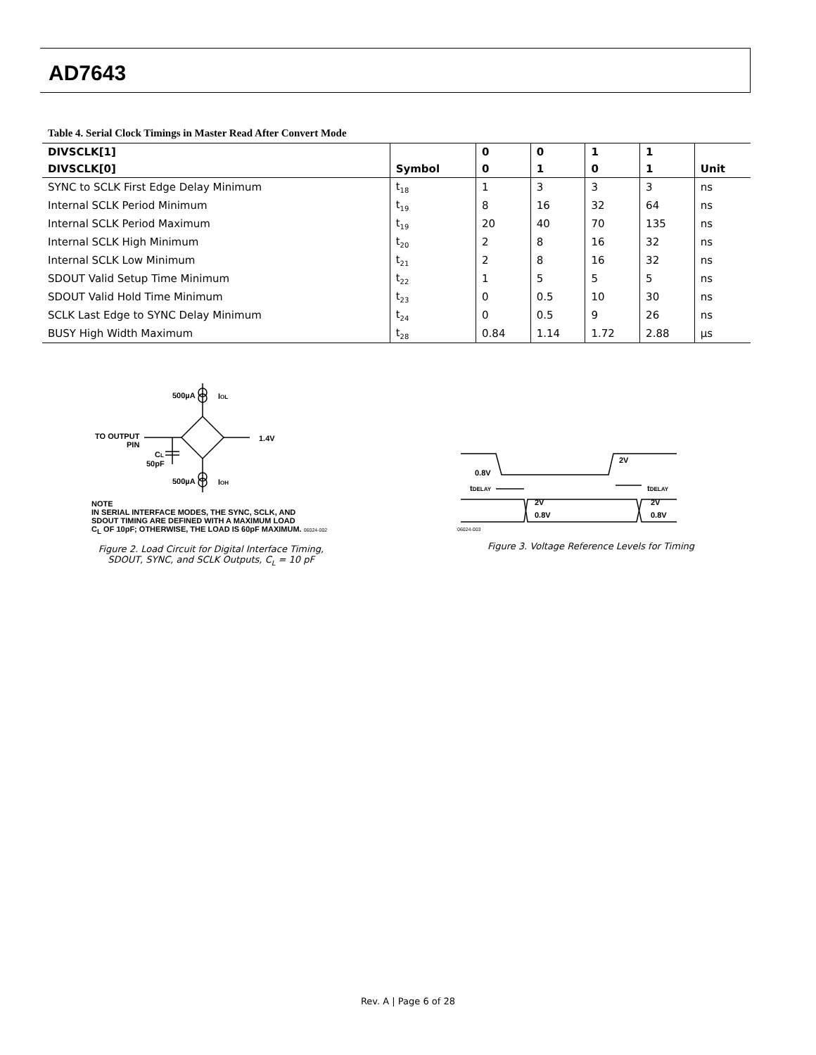AD7643
Table 4. Serial Clock Timings in Master Read After Convert Mode
| DIVSCLK[1] | | 0 | 0 | 1 | 1 | |
| --- | --- | --- | --- | --- | --- | --- |
| DIVSCLK[0] | Symbol | 0 | 1 | 0 | 1 | Unit |
| SYNC to SCLK First Edge Delay Minimum | t<sub>18</sub> | 1 | 3 | 3 | 3 | ns |
| Internal SCLK Period Minimum | t<sub>19</sub> | 8 | 16 | 32 | 64 | ns |
| Internal SCLK Period Maximum | t<sub>19</sub> | 20 | 40 | 70 | 135 | ns |
| Internal SCLK High Minimum | t<sub>20</sub> | 2 | 8 | 16 | 32 | ns |
| Internal SCLK Low Minimum | t<sub>21</sub> | 2 | 8 | 16 | 32 | ns |
| SDOUT Valid Setup Time Minimum | t<sub>22</sub> | 1 | 5 | 5 | 5 | ns |
| SDOUT Valid Hold Time Minimum | t<sub>23</sub> | 0 | 0.5 | 10 | 30 | ns |
| SCLK Last Edge to SYNC Delay Minimum | t<sub>24</sub> | 0 | 0.5 | 9 | 26 | ns |
| BUSY High Width Maximum | t<sub>28</sub> | 0.84 | 1.14 | 1.72 | 2.88 | µs |
500µA
IOL
TO OUTPUT
PIN
1.4V
CL
50pF
500µA
IOH
NOTE
IN SERIAL INTERFACE MODES, THE SYNC, SCLK, AND
SDOUT TIMING ARE DEFINED WITH A MAXIMUM LOAD
C<sub>L</sub> OF 10pF; OTHERWISE, THE LOAD IS 60pF MAXIMUM. 06024-002
Figure 2. Load Circuit for Digital Interface Timing,
SDOUT, SYNC, and SCLK Outputs, C<sub>L</sub> = 10 pF
0.8V
tDELAY
2V
tDELAY
2V
0.8V
2V
0.8V
06024-003
Figure 3. Voltage Reference Levels for Timing
Rev. A | Page 6 of 28